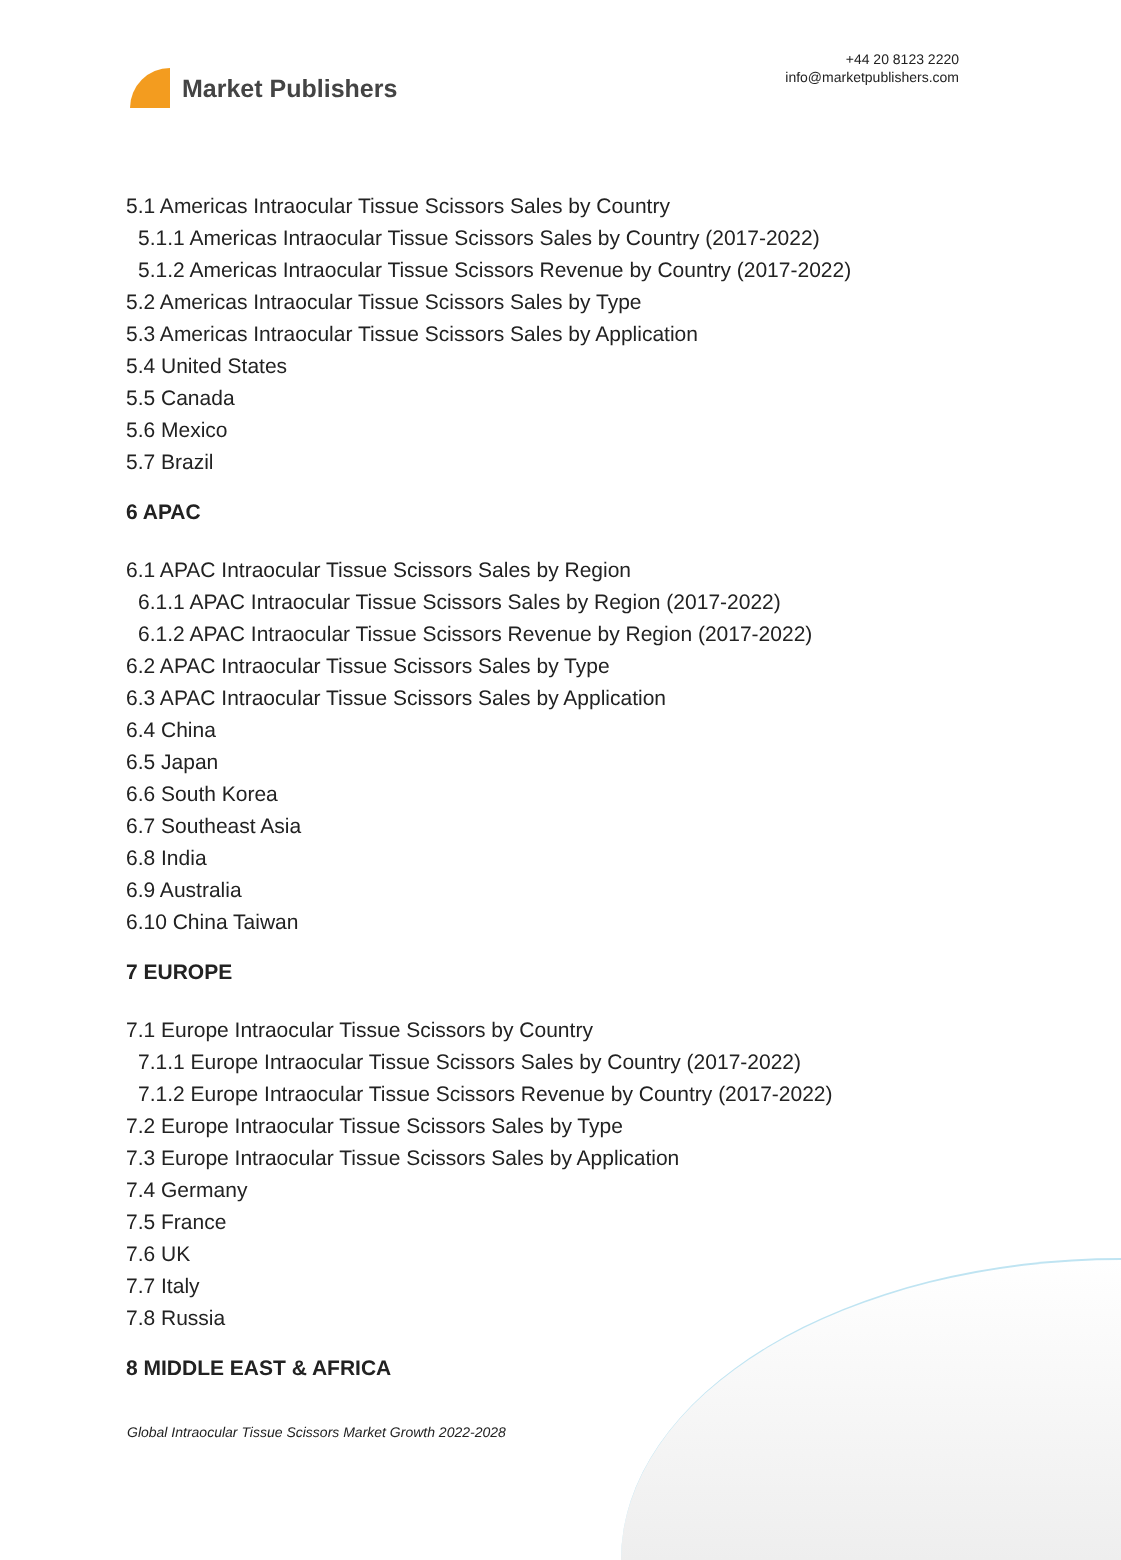Market Publishers
+44 20 8123 2220
info@marketpublishers.com
5.1 Americas Intraocular Tissue Scissors Sales by Country
5.1.1 Americas Intraocular Tissue Scissors Sales by Country (2017-2022)
5.1.2 Americas Intraocular Tissue Scissors Revenue by Country (2017-2022)
5.2 Americas Intraocular Tissue Scissors Sales by Type
5.3 Americas Intraocular Tissue Scissors Sales by Application
5.4 United States
5.5 Canada
5.6 Mexico
5.7 Brazil
6 APAC
6.1 APAC Intraocular Tissue Scissors Sales by Region
6.1.1 APAC Intraocular Tissue Scissors Sales by Region (2017-2022)
6.1.2 APAC Intraocular Tissue Scissors Revenue by Region (2017-2022)
6.2 APAC Intraocular Tissue Scissors Sales by Type
6.3 APAC Intraocular Tissue Scissors Sales by Application
6.4 China
6.5 Japan
6.6 South Korea
6.7 Southeast Asia
6.8 India
6.9 Australia
6.10 China Taiwan
7 EUROPE
7.1 Europe Intraocular Tissue Scissors by Country
7.1.1 Europe Intraocular Tissue Scissors Sales by Country (2017-2022)
7.1.2 Europe Intraocular Tissue Scissors Revenue by Country (2017-2022)
7.2 Europe Intraocular Tissue Scissors Sales by Type
7.3 Europe Intraocular Tissue Scissors Sales by Application
7.4 Germany
7.5 France
7.6 UK
7.7 Italy
7.8 Russia
8 MIDDLE EAST & AFRICA
Global Intraocular Tissue Scissors Market Growth 2022-2028